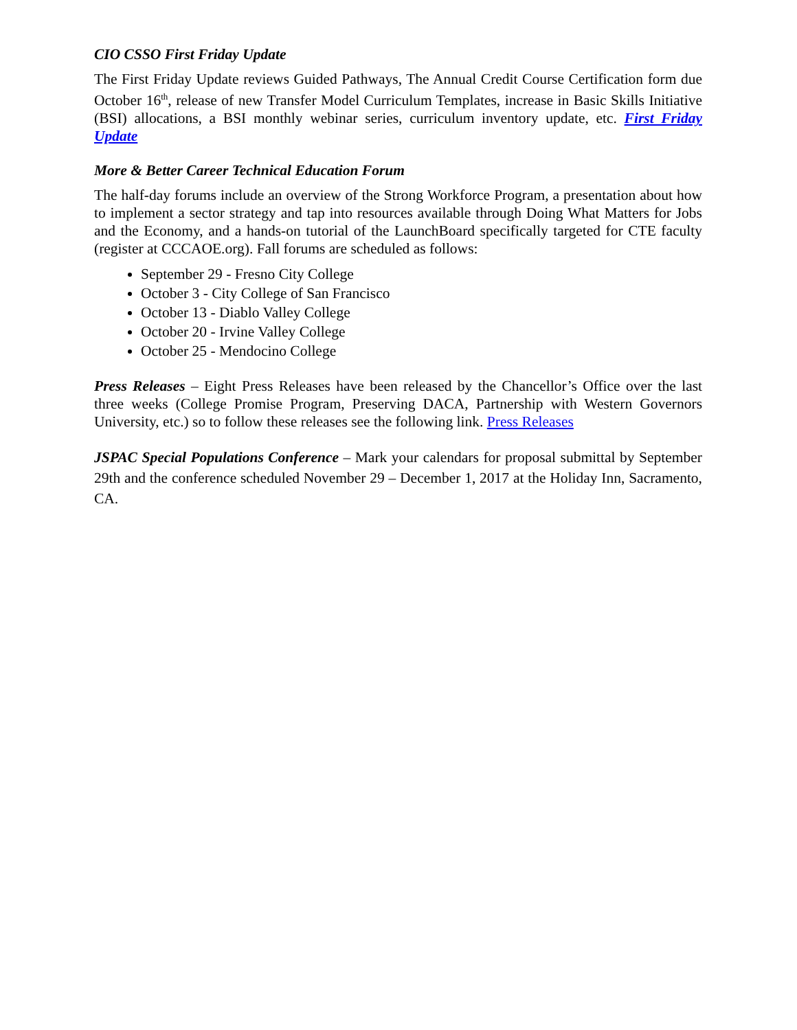CIO CSSO First Friday Update
The First Friday Update reviews Guided Pathways, The Annual Credit Course Certification form due October 16<sup>th</sup>, release of new Transfer Model Curriculum Templates, increase in Basic Skills Initiative (BSI) allocations, a BSI monthly webinar series, curriculum inventory update, etc. First Friday Update
More & Better Career Technical Education Forum
The half-day forums include an overview of the Strong Workforce Program, a presentation about how to implement a sector strategy and tap into resources available through Doing What Matters for Jobs and the Economy, and a hands-on tutorial of the LaunchBoard specifically targeted for CTE faculty (register at CCCAOE.org). Fall forums are scheduled as follows:
September 29 - Fresno City College
October 3 - City College of San Francisco
October 13 - Diablo Valley College
October 20 - Irvine Valley College
October 25 - Mendocino College
Press Releases – Eight Press Releases have been released by the Chancellor’s Office over the last three weeks (College Promise Program, Preserving DACA, Partnership with Western Governors University, etc.) so to follow these releases see the following link. Press Releases
JSPAC Special Populations Conference – Mark your calendars for proposal submittal by September 29th and the conference scheduled November 29 – December 1, 2017 at the Holiday Inn, Sacramento, CA.